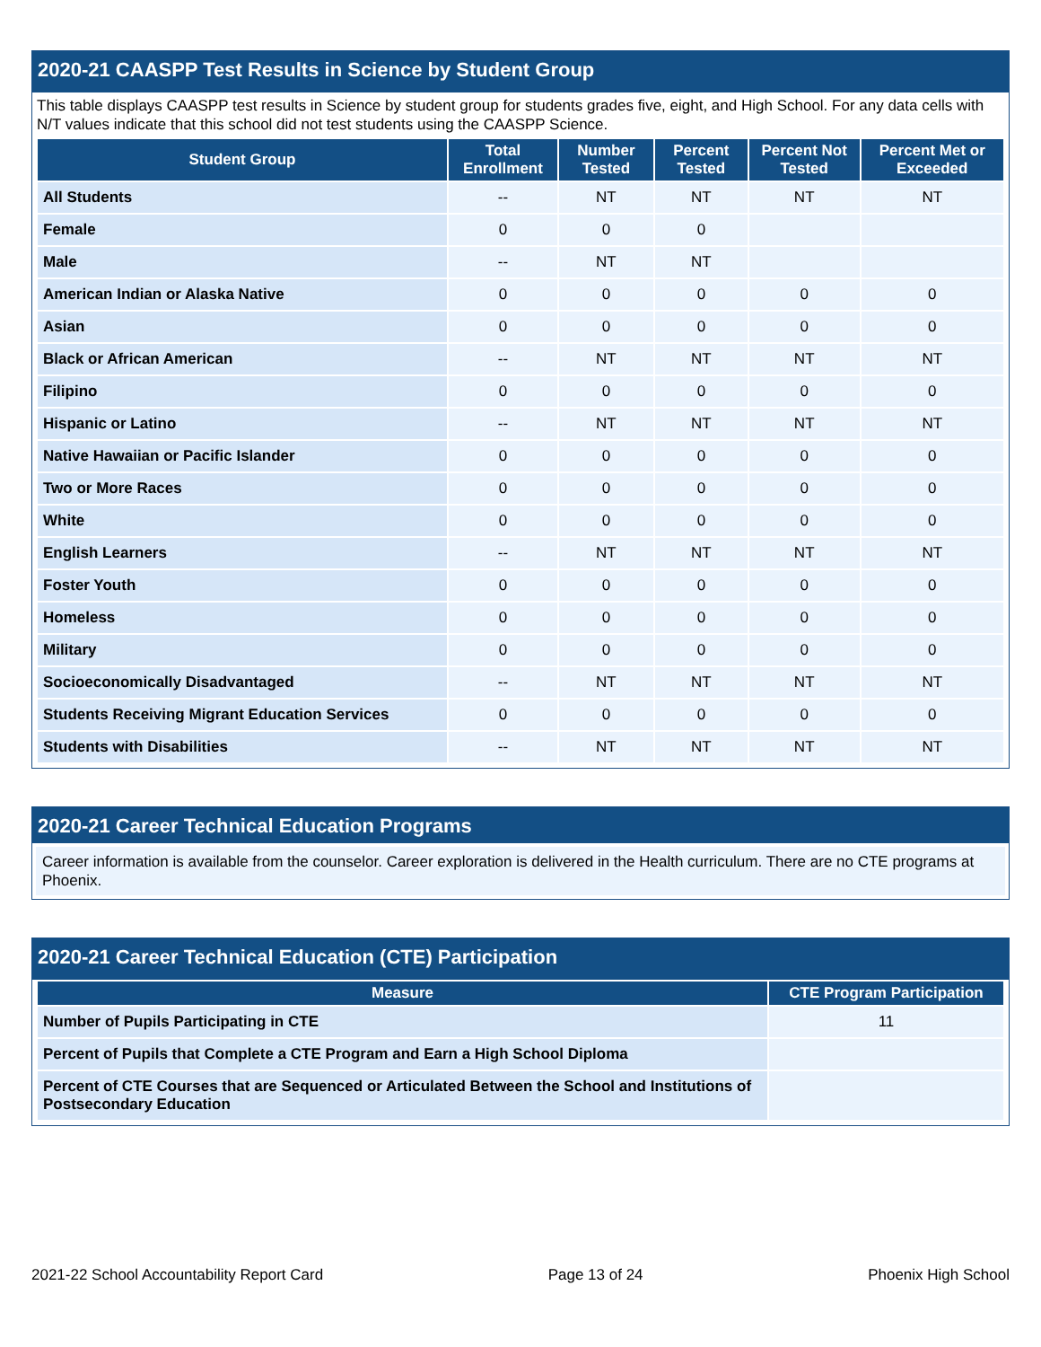2020-21 CAASPP Test Results in Science by Student Group
This table displays CAASPP test results in Science by student group for students grades five, eight, and High School. For any data cells with N/T values indicate that this school did not test students using the CAASPP Science.
| Student Group | Total Enrollment | Number Tested | Percent Tested | Percent Not Tested | Percent Met or Exceeded |
| --- | --- | --- | --- | --- | --- |
| All Students | -- | NT | NT | NT | NT |
| Female | 0 | 0 | 0 | | |
| Male | -- | NT | NT | | |
| American Indian or Alaska Native | 0 | 0 | 0 | 0 | 0 |
| Asian | 0 | 0 | 0 | 0 | 0 |
| Black or African American | -- | NT | NT | NT | NT |
| Filipino | 0 | 0 | 0 | 0 | 0 |
| Hispanic or Latino | -- | NT | NT | NT | NT |
| Native Hawaiian or Pacific Islander | 0 | 0 | 0 | 0 | 0 |
| Two or More Races | 0 | 0 | 0 | 0 | 0 |
| White | 0 | 0 | 0 | 0 | 0 |
| English Learners | -- | NT | NT | NT | NT |
| Foster Youth | 0 | 0 | 0 | 0 | 0 |
| Homeless | 0 | 0 | 0 | 0 | 0 |
| Military | 0 | 0 | 0 | 0 | 0 |
| Socioeconomically Disadvantaged | -- | NT | NT | NT | NT |
| Students Receiving Migrant Education Services | 0 | 0 | 0 | 0 | 0 |
| Students with Disabilities | -- | NT | NT | NT | NT |
2020-21 Career Technical Education Programs
Career information is available from the counselor. Career exploration is delivered in the Health curriculum. There are no CTE programs at Phoenix.
2020-21 Career Technical Education (CTE) Participation
| Measure | CTE Program Participation |
| --- | --- |
| Number of Pupils Participating in CTE | 11 |
| Percent of Pupils that Complete a CTE Program and Earn a High School Diploma | |
| Percent of CTE Courses that are Sequenced or Articulated Between the School and Institutions of Postsecondary Education | |
2021-22 School Accountability Report Card Page 13 of 24 Phoenix High School